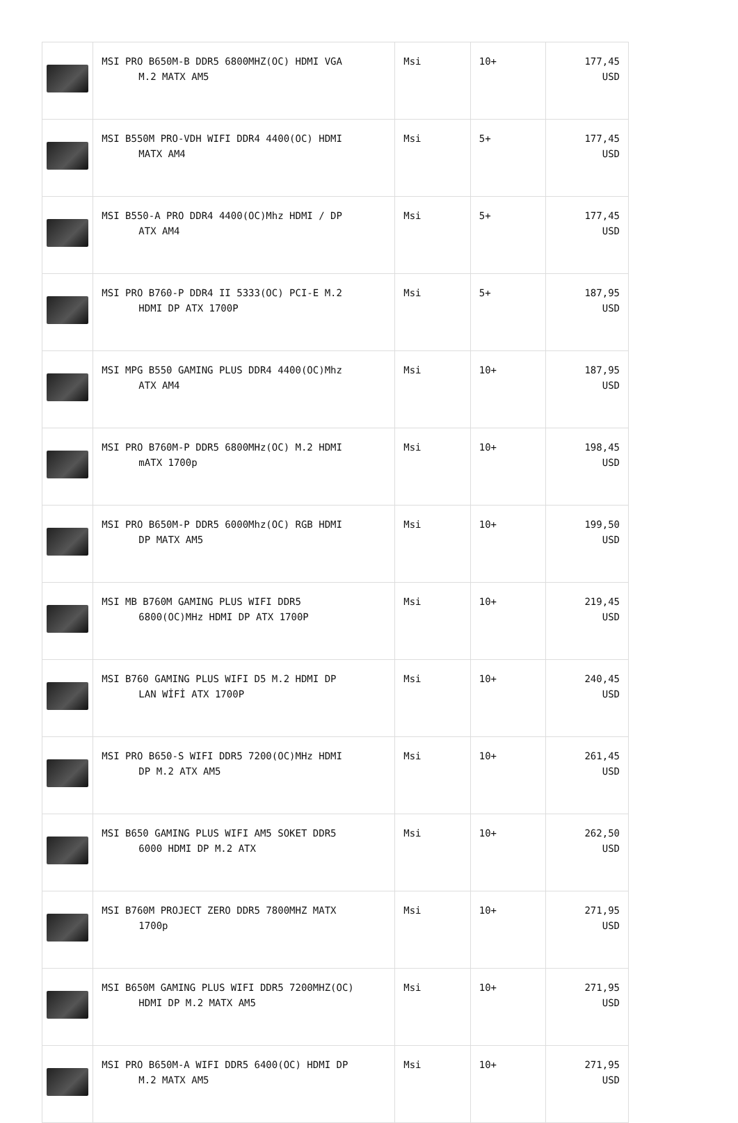| | MSI PRO B650M-B DDR5 6800MHZ(OC) HDMI VGA M.2 MATX AM5 | Msi | 10+ | 177,45 USD |
| | MSI B550M PRO-VDH WIFI DDR4 4400(OC) HDMI MATX AM4 | Msi | 5+ | 177,45 USD |
| | MSI B550-A PRO DDR4 4400(OC)Mhz HDMI / DP ATX AM4 | Msi | 5+ | 177,45 USD |
| | MSI PRO B760-P DDR4 II 5333(OC) PCI-E M.2 HDMI DP ATX 1700P | Msi | 5+ | 187,95 USD |
| | MSI MPG B550 GAMING PLUS DDR4 4400(OC)Mhz ATX AM4 | Msi | 10+ | 187,95 USD |
| | MSI PRO B760M-P DDR5 6800MHz(OC) M.2 HDMI mATX 1700p | Msi | 10+ | 198,45 USD |
| | MSI PRO B650M-P DDR5 6000Mhz(OC) RGB HDMI DP MATX AM5 | Msi | 10+ | 199,50 USD |
| | MSI MB B760M GAMING PLUS WIFI DDR5 6800(OC)MHz HDMI DP ATX 1700P | Msi | 10+ | 219,45 USD |
| | MSI B760 GAMING PLUS WIFI D5 M.2 HDMI DP LAN WİFİ ATX 1700P | Msi | 10+ | 240,45 USD |
| | MSI PRO B650-S WIFI DDR5 7200(OC)MHz HDMI DP M.2 ATX AM5 | Msi | 10+ | 261,45 USD |
| | MSI B650 GAMING PLUS WIFI AM5 SOKET DDR5 6000 HDMI DP M.2 ATX | Msi | 10+ | 262,50 USD |
| | MSI B760M PROJECT ZERO DDR5 7800MHZ MATX 1700p | Msi | 10+ | 271,95 USD |
| | MSI B650M GAMING PLUS WIFI DDR5 7200MHZ(OC) HDMI DP M.2 MATX AM5 | Msi | 10+ | 271,95 USD |
| | MSI PRO B650M-A WIFI DDR5 6400(OC) HDMI DP M.2 MATX AM5 | Msi | 10+ | 271,95 USD |